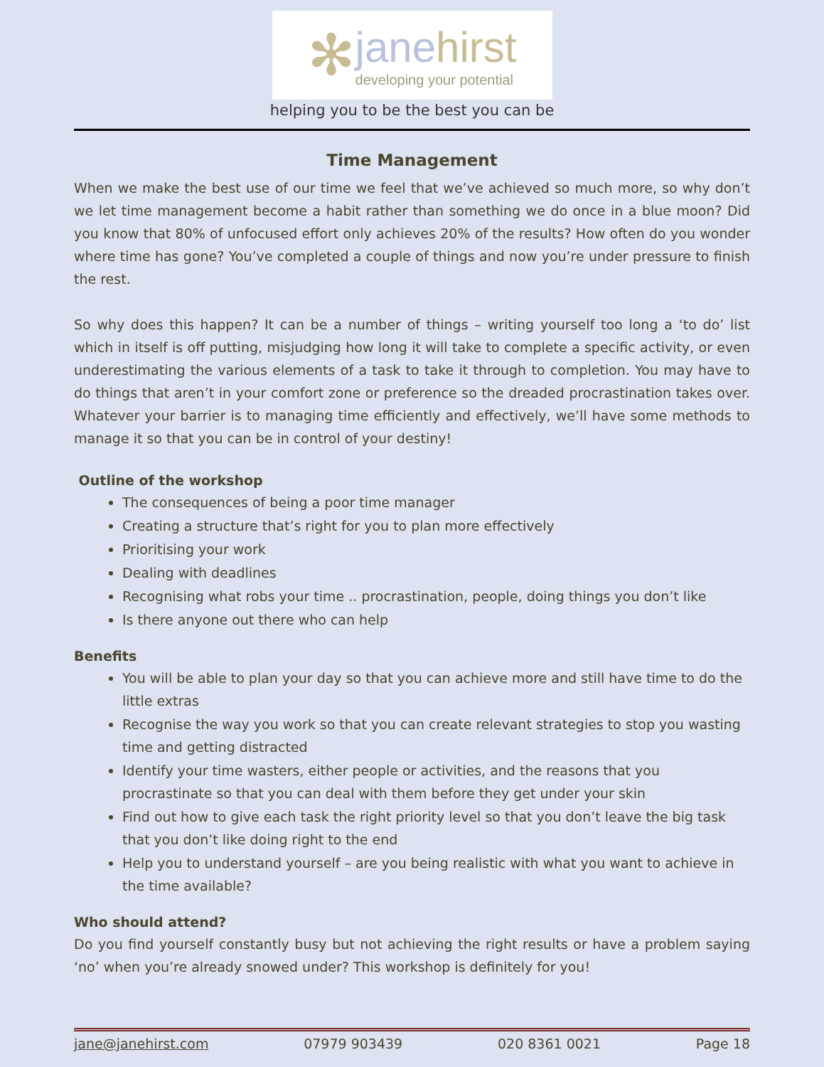✻
jane hirst
developing your potential
helping you to be the best you can be
Time Management
When we make the best use of our time we feel that we’ve achieved so much more, so why don’t we let time management become a habit rather than something we do once in a blue moon? Did you know that 80% of unfocused effort only achieves 20% of the results? How often do you wonder where time has gone? You’ve completed a couple of things and now you’re under pressure to finish the rest.
So why does this happen? It can be a number of things – writing yourself too long a ‘to do’ list which in itself is off putting, misjudging how long it will take to complete a specific activity, or even underestimating the various elements of a task to take it through to completion. You may have to do things that aren’t in your comfort zone or preference so the dreaded procrastination takes over. Whatever your barrier is to managing time efficiently and effectively, we’ll have some methods to manage it so that you can be in control of your destiny!
Outline of the workshop
The consequences of being a poor time manager
Creating a structure that’s right for you to plan more effectively
Prioritising your work
Dealing with deadlines
Recognising what robs your time .. procrastination, people, doing things you don’t like
Is there anyone out there who can help
Benefits
You will be able to plan your day so that you can achieve more and still have time to do the little extras
Recognise the way you work so that you can create relevant strategies to stop you wasting time and getting distracted
Identify your time wasters, either people or activities, and the reasons that you procrastinate so that you can deal with them before they get under your skin
Find out how to give each task the right priority level so that you don’t leave the big task that you don’t like doing right to the end
Help you to understand yourself – are you being realistic with what you want to achieve in the time available?
Who should attend?
Do you find yourself constantly busy but not achieving the right results or have a problem saying ‘no’ when you’re already snowed under? This workshop is definitely for you!
jane@janehirst.com 07979 903439 020 8361 0021 Page 18